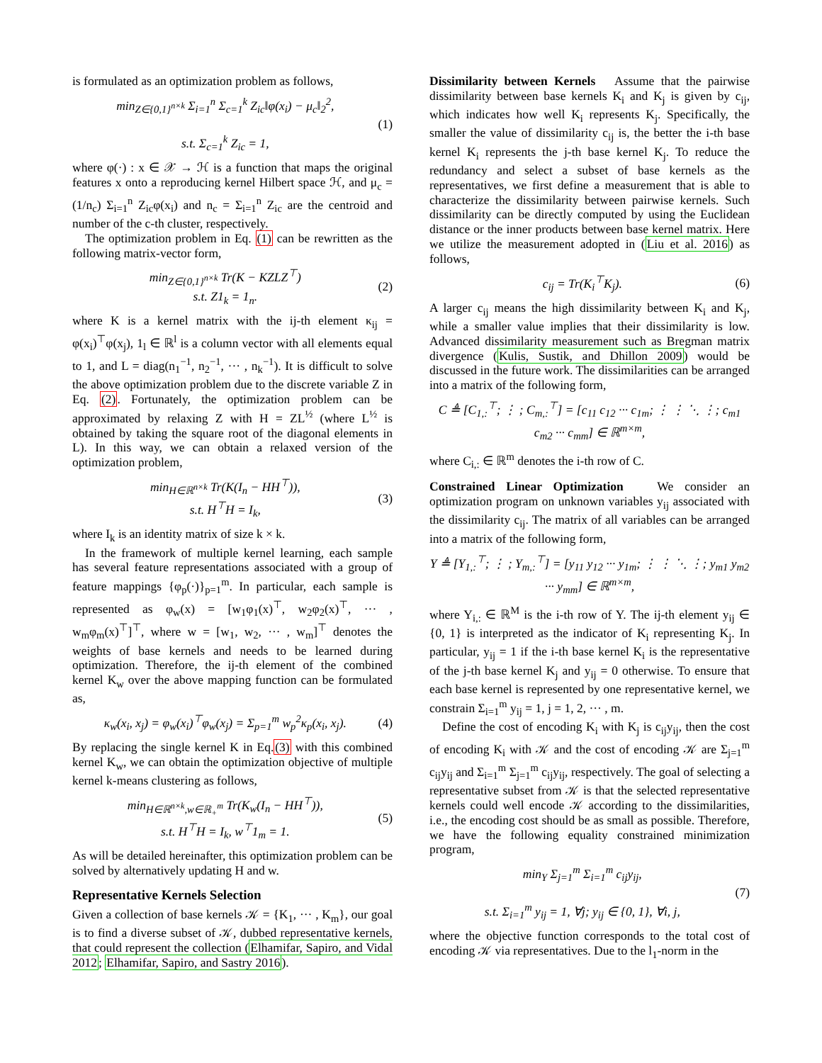is formulated as an optimization problem as follows,
min<sub>Z∈{0,1}<sup>n×k</sup></sub> Σ<sub>i=1</sub><sup>n</sup> Σ<sub>c=1</sub><sup>k</sup> Z<sub>ic</sub>‖φ(x<sub>i</sub>) − μ<sub>c</sub>‖<sub>2</sub><sup>2</sup>,
s.t. Σ<sub>c=1</sub><sup>k</sup> Z<sub>ic</sub> = 1,
(1)
where φ(·) : x ∈ 𝒳 → ℋ is a function that maps the original features x onto a reproducing kernel Hilbert space ℋ, and μ<sub>c</sub> = (1/n<sub>c</sub>) Σ<sub>i=1</sub><sup>n</sup> Z<sub>ic</sub>φ(x<sub>i</sub>) and n<sub>c</sub> = Σ<sub>i=1</sub><sup>n</sup> Z<sub>ic</sub> are the centroid and number of the c-th cluster, respectively.
The optimization problem in Eq. (1) can be rewritten as the following matrix-vector form,
min<sub>Z∈{0,1}<sup>n×k</sup></sub> Tr(K − KZLZ<sup>⊤</sup>)
s.t. Z1<sub>k</sub> = 1<sub>n</sub>.
(2)
where K is a kernel matrix with the ij-th element κ<sub>ij</sub> = φ(x<sub>i</sub>)<sup>⊤</sup>φ(x<sub>j</sub>), 1<sub>l</sub> ∈ ℝ<sup>l</sup> is a column vector with all elements equal to 1, and L = diag(n<sub>1</sub><sup>−1</sup>, n<sub>2</sub><sup>−1</sup>, ··· , n<sub>k</sub><sup>−1</sup>). It is difficult to solve the above optimization problem due to the discrete variable Z in Eq. (2). Fortunately, the optimization problem can be approximated by relaxing Z with H = ZL<sup>½</sup> (where L<sup>½</sup> is obtained by taking the square root of the diagonal elements in L). In this way, we can obtain a relaxed version of the optimization problem,
min<sub>H∈ℝ<sup>n×k</sup></sub> Tr(K(I<sub>n</sub> − HH<sup>⊤</sup>)),
s.t. H<sup>⊤</sup>H = I<sub>k</sub>,
(3)
where I<sub>k</sub> is an identity matrix of size k × k.
In the framework of multiple kernel learning, each sample has several feature representations associated with a group of feature mappings {φ<sub>p</sub>(·)}<sub>p=1</sub><sup>m</sup>. In particular, each sample is represented as φ<sub>w</sub>(x) = [w<sub>1</sub>φ<sub>1</sub>(x)<sup>⊤</sup>, w<sub>2</sub>φ<sub>2</sub>(x)<sup>⊤</sup>, ··· , w<sub>m</sub>φ<sub>m</sub>(x)<sup>⊤</sup>]<sup>⊤</sup>, where w = [w<sub>1</sub>, w<sub>2</sub>, ··· , w<sub>m</sub>]<sup>⊤</sup> denotes the weights of base kernels and needs to be learned during optimization. Therefore, the ij-th element of the combined kernel K<sub>w</sub> over the above mapping function can be formulated as,
κ<sub>w</sub>(x<sub>i</sub>, x<sub>j</sub>) = φ<sub>w</sub>(x<sub>i</sub>)<sup>⊤</sup>φ<sub>w</sub>(x<sub>j</sub>) = Σ<sub>p=1</sub><sup>m</sup> w<sub>p</sub><sup>2</sup>κ<sub>p</sub>(x<sub>i</sub>, x<sub>j</sub>).
(4)
By replacing the single kernel K in Eq.(3) with this combined kernel K<sub>w</sub>, we can obtain the optimization objective of multiple kernel k-means clustering as follows,
min<sub>H∈ℝ<sup>n×k</sup>,w∈ℝ<sub>+</sub><sup>m</sup></sub> Tr(K<sub>w</sub>(I<sub>n</sub> − HH<sup>⊤</sup>)),
s.t. H<sup>⊤</sup>H = I<sub>k</sub>, w<sup>⊤</sup>1<sub>m</sub> = 1.
(5)
As will be detailed hereinafter, this optimization problem can be solved by alternatively updating H and w.
Representative Kernels Selection
Given a collection of base kernels 𝒦 = {K<sub>1</sub>, ··· , K<sub>m</sub>}, our goal is to find a diverse subset of 𝒦, dubbed representative kernels, that could represent the collection (Elhamifar, Sapiro, and Vidal 2012; Elhamifar, Sapiro, and Sastry 2016).
Dissimilarity between Kernels Assume that the pairwise dissimilarity between base kernels K<sub>i</sub> and K<sub>j</sub> is given by c<sub>ij</sub>, which indicates how well K<sub>i</sub> represents K<sub>j</sub>. Specifically, the smaller the value of dissimilarity c<sub>ij</sub> is, the better the i-th base kernel K<sub>i</sub> represents the j-th base kernel K<sub>j</sub>. To reduce the redundancy and select a subset of base kernels as the representatives, we first define a measurement that is able to characterize the dissimilarity between pairwise kernels. Such dissimilarity can be directly computed by using the Euclidean distance or the inner products between base kernel matrix. Here we utilize the measurement adopted in (Liu et al. 2016) as follows,
c<sub>ij</sub> = Tr(K<sub>i</sub><sup>⊤</sup>K<sub>j</sub>). (6)
A larger c<sub>ij</sub> means the high dissimilarity between K<sub>i</sub> and K<sub>j</sub>, while a smaller value implies that their dissimilarity is low. Advanced dissimilarity measurement such as Bregman matrix divergence (Kulis, Sustik, and Dhillon 2009) would be discussed in the future work. The dissimilarities can be arranged into a matrix of the following form,
C ≜ [C<sub>1,:</sub><sup>⊤</sup>; ⋮ ; C<sub>m,:</sub><sup>⊤</sup>] = [c<sub>11</sub> c<sub>12</sub> ··· c<sub>1m</sub>; ⋮ ⋮ ⋱ ⋮; c<sub>m1</sub> c<sub>m2</sub> ··· c<sub>mm</sub>] ∈ ℝ<sup>m×m</sup>,
where C<sub>i,:</sub> ∈ ℝ<sup>m</sup> denotes the i-th row of C.
Constrained Linear Optimization We consider an optimization program on unknown variables y<sub>ij</sub> associated with the dissimilarity c<sub>ij</sub>. The matrix of all variables can be arranged into a matrix of the following form,
Y ≜ [Y<sub>1,:</sub><sup>⊤</sup>; ⋮ ; Y<sub>m,:</sub><sup>⊤</sup>] = [y<sub>11</sub> y<sub>12</sub> ··· y<sub>1m</sub>; ⋮ ⋮ ⋱ ⋮; y<sub>m1</sub> y<sub>m2</sub> ··· y<sub>mm</sub>] ∈ ℝ<sup>m×m</sup>,
where Y<sub>i,:</sub> ∈ ℝ<sup>M</sup> is the i-th row of Y. The ij-th element y<sub>ij</sub> ∈ {0, 1} is interpreted as the indicator of K<sub>i</sub> representing K<sub>j</sub>. In particular, y<sub>ij</sub> = 1 if the i-th base kernel K<sub>i</sub> is the representative of the j-th base kernel K<sub>j</sub> and y<sub>ij</sub> = 0 otherwise. To ensure that each base kernel is represented by one representative kernel, we constrain Σ<sub>i=1</sub><sup>m</sup> y<sub>ij</sub> = 1, j = 1, 2, ··· , m.
Define the cost of encoding K<sub>i</sub> with K<sub>j</sub> is c<sub>ij</sub>y<sub>ij</sub>, then the cost of encoding K<sub>i</sub> with 𝒦 and the cost of encoding 𝒦 are Σ<sub>j=1</sub><sup>m</sup> c<sub>ij</sub>y<sub>ij</sub> and Σ<sub>i=1</sub><sup>m</sup> Σ<sub>j=1</sub><sup>m</sup> c<sub>ij</sub>y<sub>ij</sub>, respectively. The goal of selecting a representative subset from 𝒦 is that the selected representative kernels could well encode 𝒦 according to the dissimilarities, i.e., the encoding cost should be as small as possible. Therefore, we have the following equality constrained minimization program,
min<sub>Y</sub> Σ<sub>j=1</sub><sup>m</sup> Σ<sub>i=1</sub><sup>m</sup> c<sub>ij</sub>y<sub>ij</sub>,
s.t. Σ<sub>i=1</sub><sup>m</sup> y<sub>ij</sub> = 1, ∀j; y<sub>ij</sub> ∈ {0, 1}, ∀i, j,
(7)
where the objective function corresponds to the total cost of encoding 𝒦 via representatives. Due to the l<sub>1</sub>-norm in the